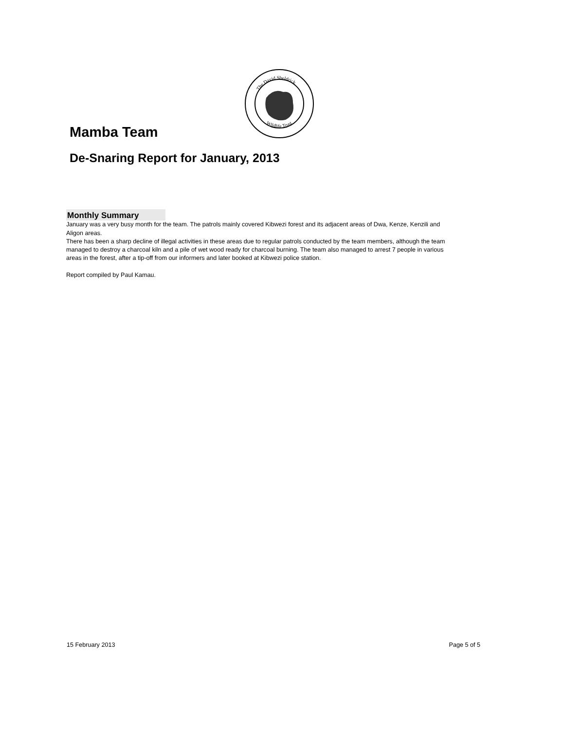The David Sheldrick
Wildlife Trust
Mamba Team
De-Snaring Report for January, 2013
Monthly Summary
January was a very busy month for the team. The patrols mainly covered Kibwezi forest and its adjacent areas of Dwa, Kenze, Kenzili and Aligon areas.
There has been a sharp decline of illegal activities in these areas due to regular patrols conducted by the team members, although the team managed to destroy a charcoal kiln and a pile of wet wood ready for charcoal burning. The team also managed to arrest 7 people in various areas in the forest, after a tip-off from our informers and later booked at Kibwezi police station.
Report compiled by Paul Kamau.
15 February 2013 Page 5 of 5